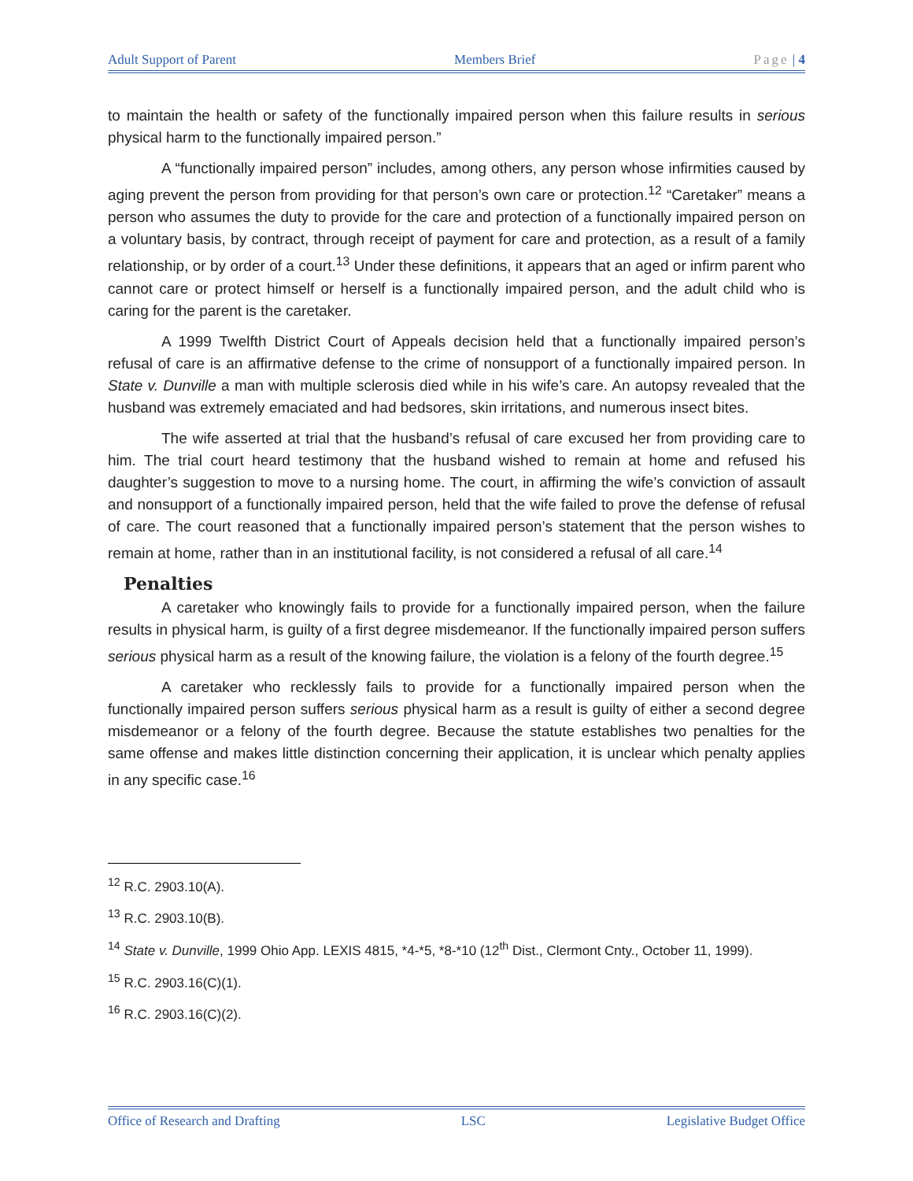Adult Support of Parent Members Brief Page | 4
to maintain the health or safety of the functionally impaired person when this failure results in serious physical harm to the functionally impaired person.”
A “functionally impaired person” includes, among others, any person whose infirmities caused by aging prevent the person from providing for that person’s own care or protection.<sup>12</sup> “Caretaker” means a person who assumes the duty to provide for the care and protection of a functionally impaired person on a voluntary basis, by contract, through receipt of payment for care and protection, as a result of a family relationship, or by order of a court.<sup>13</sup> Under these definitions, it appears that an aged or infirm parent who cannot care or protect himself or herself is a functionally impaired person, and the adult child who is caring for the parent is the caretaker.
A 1999 Twelfth District Court of Appeals decision held that a functionally impaired person’s refusal of care is an affirmative defense to the crime of nonsupport of a functionally impaired person. In State v. Dunville a man with multiple sclerosis died while in his wife’s care. An autopsy revealed that the husband was extremely emaciated and had bedsores, skin irritations, and numerous insect bites.
The wife asserted at trial that the husband’s refusal of care excused her from providing care to him. The trial court heard testimony that the husband wished to remain at home and refused his daughter’s suggestion to move to a nursing home. The court, in affirming the wife’s conviction of assault and nonsupport of a functionally impaired person, held that the wife failed to prove the defense of refusal of care. The court reasoned that a functionally impaired person’s statement that the person wishes to remain at home, rather than in an institutional facility, is not considered a refusal of all care.<sup>14</sup>
Penalties
A caretaker who knowingly fails to provide for a functionally impaired person, when the failure results in physical harm, is guilty of a first degree misdemeanor. If the functionally impaired person suffers serious physical harm as a result of the knowing failure, the violation is a felony of the fourth degree.<sup>15</sup>
A caretaker who recklessly fails to provide for a functionally impaired person when the functionally impaired person suffers serious physical harm as a result is guilty of either a second degree misdemeanor or a felony of the fourth degree. Because the statute establishes two penalties for the same offense and makes little distinction concerning their application, it is unclear which penalty applies in any specific case.<sup>16</sup>
<sup>12</sup> R.C. 2903.10(A).
<sup>13</sup> R.C. 2903.10(B).
<sup>14</sup> State v. Dunville, 1999 Ohio App. LEXIS 4815, *4-*5, *8-*10 (12<sup>th</sup> Dist., Clermont Cnty., October 11, 1999).
<sup>15</sup> R.C. 2903.16(C)(1).
<sup>16</sup> R.C. 2903.16(C)(2).
Office of Research and Drafting LSC Legislative Budget Office